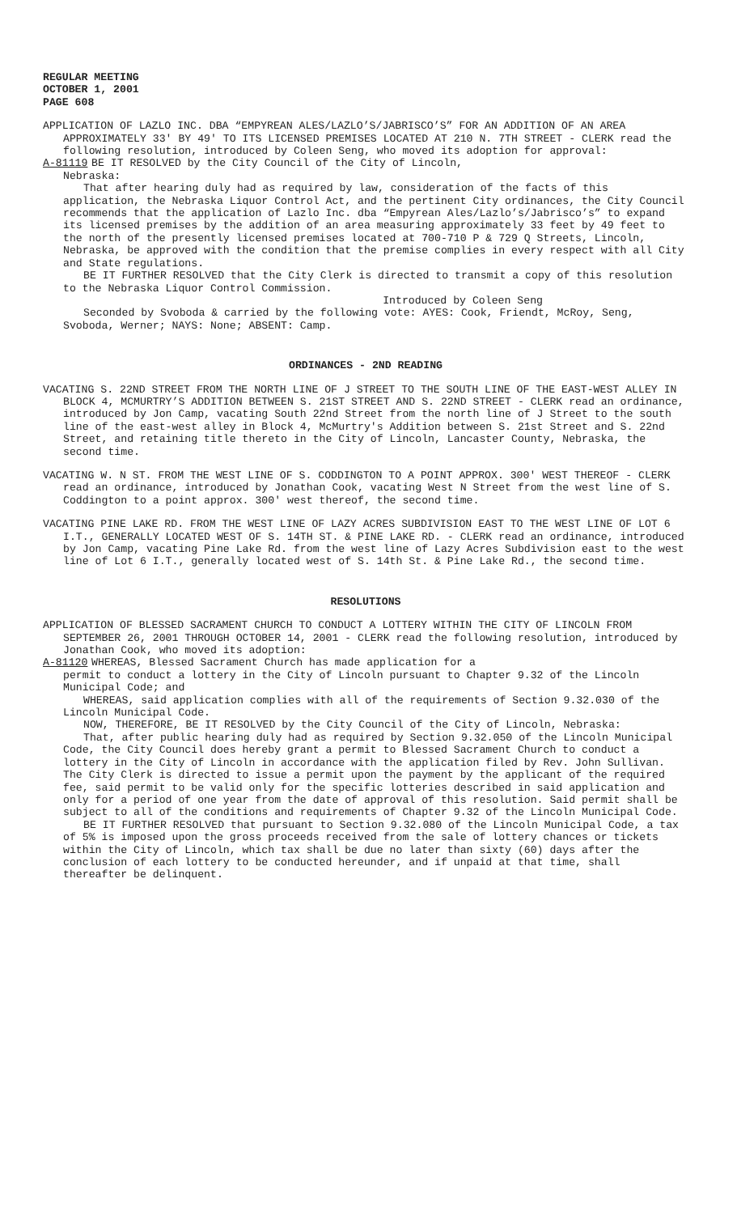REGULAR MEETING
OCTOBER 1, 2001
PAGE 608
APPLICATION OF LAZLO INC. DBA “EMPYREAN ALES/LAZLO’S/JABRISCO’S” FOR AN ADDITION OF AN AREA APPROXIMATELY 33' BY 49' TO ITS LICENSED PREMISES LOCATED AT 210 N. 7TH STREET - CLERK read the following resolution, introduced by Coleen Seng, who moved its adoption for approval:
A-81119 BE IT RESOLVED by the City Council of the City of Lincoln,
Nebraska:
That after hearing duly had as required by law, consideration of the facts of this application, the Nebraska Liquor Control Act, and the pertinent City ordinances, the City Council recommends that the application of Lazlo Inc. dba “Empyrean Ales/Lazlo’s/Jabrisco’s” to expand its licensed premises by the addition of an area measuring approximately 33 feet by 49 feet to the north of the presently licensed premises located at 700-710 P & 729 Q Streets, Lincoln, Nebraska, be approved with the condition that the premise complies in every respect with all City and State regulations.
BE IT FURTHER RESOLVED that the City Clerk is directed to transmit a copy of this resolution to the Nebraska Liquor Control Commission.
Introduced by Coleen Seng
Seconded by Svoboda & carried by the following vote: AYES: Cook, Friendt, McRoy, Seng, Svoboda, Werner; NAYS: None; ABSENT: Camp.
ORDINANCES - 2ND READING
VACATING S. 22ND STREET FROM THE NORTH LINE OF J STREET TO THE SOUTH LINE OF THE EAST-WEST ALLEY IN BLOCK 4, MCMURTRY’S ADDITION BETWEEN S. 21ST STREET AND S. 22ND STREET - CLERK read an ordinance, introduced by Jon Camp, vacating South 22nd Street from the north line of J Street to the south line of the east-west alley in Block 4, McMurtry's Addition between S. 21st Street and S. 22nd Street, and retaining title thereto in the City of Lincoln, Lancaster County, Nebraska, the second time.
VACATING W. N ST. FROM THE WEST LINE OF S. CODDINGTON TO A POINT APPROX. 300' WEST THEREOF - CLERK read an ordinance, introduced by Jonathan Cook, vacating West N Street from the west line of S. Coddington to a point approx. 300' west thereof, the second time.
VACATING PINE LAKE RD. FROM THE WEST LINE OF LAZY ACRES SUBDIVISION EAST TO THE WEST LINE OF LOT 6 I.T., GENERALLY LOCATED WEST OF S. 14TH ST. & PINE LAKE RD. - CLERK read an ordinance, introduced by Jon Camp, vacating Pine Lake Rd. from the west line of Lazy Acres Subdivision east to the west line of Lot 6 I.T., generally located west of S. 14th St. & Pine Lake Rd., the second time.
RESOLUTIONS
APPLICATION OF BLESSED SACRAMENT CHURCH TO CONDUCT A LOTTERY WITHIN THE CITY OF LINCOLN FROM SEPTEMBER 26, 2001 THROUGH OCTOBER 14, 2001 - CLERK read the following resolution, introduced by Jonathan Cook, who moved its adoption:
A-81120 WHEREAS, Blessed Sacrament Church has made application for a
permit to conduct a lottery in the City of Lincoln pursuant to Chapter 9.32 of the Lincoln Municipal Code; and
WHEREAS, said application complies with all of the requirements of Section 9.32.030 of the Lincoln Municipal Code.
NOW, THEREFORE, BE IT RESOLVED by the City Council of the City of Lincoln, Nebraska:
That, after public hearing duly had as required by Section 9.32.050 of the Lincoln Municipal Code, the City Council does hereby grant a permit to Blessed Sacrament Church to conduct a lottery in the City of Lincoln in accordance with the application filed by Rev. John Sullivan. The City Clerk is directed to issue a permit upon the payment by the applicant of the required fee, said permit to be valid only for the specific lotteries described in said application and only for a period of one year from the date of approval of this resolution. Said permit shall be subject to all of the conditions and requirements of Chapter 9.32 of the Lincoln Municipal Code.
BE IT FURTHER RESOLVED that pursuant to Section 9.32.080 of the Lincoln Municipal Code, a tax of 5% is imposed upon the gross proceeds received from the sale of lottery chances or tickets within the City of Lincoln, which tax shall be due no later than sixty (60) days after the conclusion of each lottery to be conducted hereunder, and if unpaid at that time, shall thereafter be delinquent.